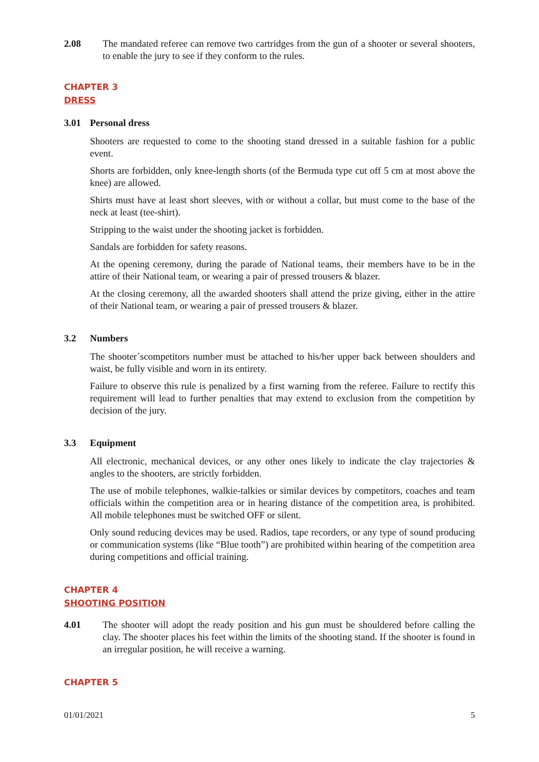2.08 The mandated referee can remove two cartridges from the gun of a shooter or several shooters, to enable the jury to see if they conform to the rules.
CHAPTER 3
DRESS
3.01 Personal dress
Shooters are requested to come to the shooting stand dressed in a suitable fashion for a public event.
Shorts are forbidden, only knee-length shorts (of the Bermuda type cut off 5 cm at most above the knee) are allowed.
Shirts must have at least short sleeves, with or without a collar, but must come to the base of the neck at least (tee-shirt).
Stripping to the waist under the shooting jacket is forbidden.
Sandals are forbidden for safety reasons.
At the opening ceremony, during the parade of National teams, their members have to be in the attire of their National team, or wearing a pair of pressed trousers & blazer.
At the closing ceremony, all the awarded shooters shall attend the prize giving, either in the attire of their National team, or wearing a pair of pressed trousers & blazer.
3.2 Numbers
The shooter´scompetitors number must be attached to his/her upper back between shoulders and waist, be fully visible and worn in its entirety.
Failure to observe this rule is penalized by a first warning from the referee. Failure to rectify this requirement will lead to further penalties that may extend to exclusion from the competition by decision of the jury.
3.3 Equipment
All electronic, mechanical devices, or any other ones likely to indicate the clay trajectories & angles to the shooters, are strictly forbidden.
The use of mobile telephones, walkie-talkies or similar devices by competitors, coaches and team officials within the competition area or in hearing distance of the competition area, is prohibited. All mobile telephones must be switched OFF or silent.
Only sound reducing devices may be used. Radios, tape recorders, or any type of sound producing or communication systems (like “Blue tooth”) are prohibited within hearing of the competition area during competitions and official training.
CHAPTER 4
SHOOTING POSITION
4.01 The shooter will adopt the ready position and his gun must be shouldered before calling the clay. The shooter places his feet within the limits of the shooting stand. If the shooter is found in an irregular position, he will receive a warning.
CHAPTER 5
01/01/2021 5